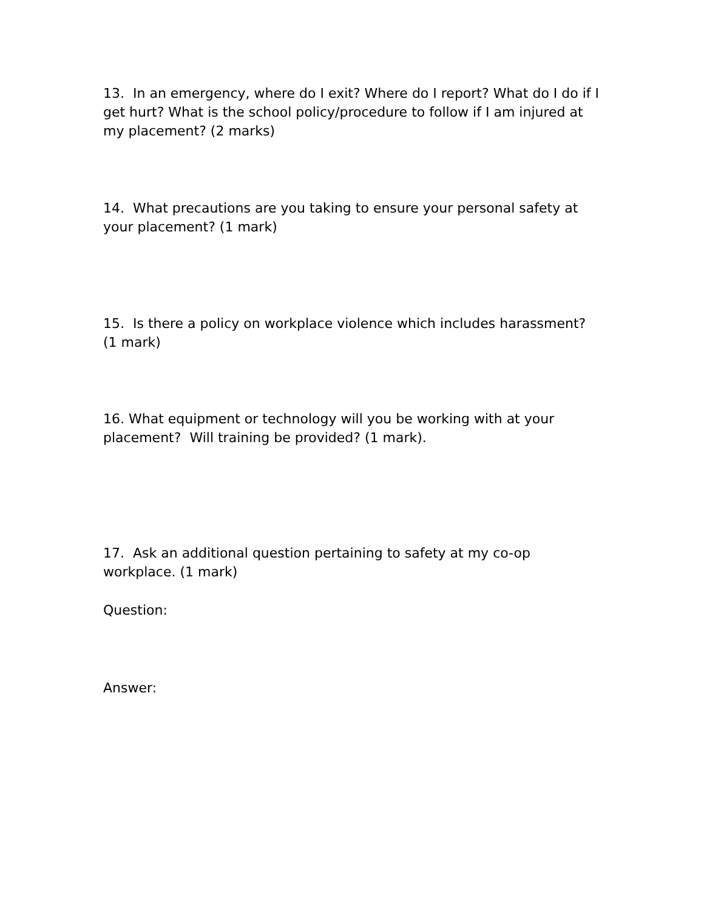13. In an emergency, where do I exit? Where do I report? What do I do if I get hurt? What is the school policy/procedure to follow if I am injured at my placement? (2 marks)
14. What precautions are you taking to ensure your personal safety at your placement? (1 mark)
15. Is there a policy on workplace violence which includes harassment? (1 mark)
16. What equipment or technology will you be working with at your placement? Will training be provided? (1 mark).
17. Ask an additional question pertaining to safety at my co-op workplace. (1 mark)
Question:
Answer: